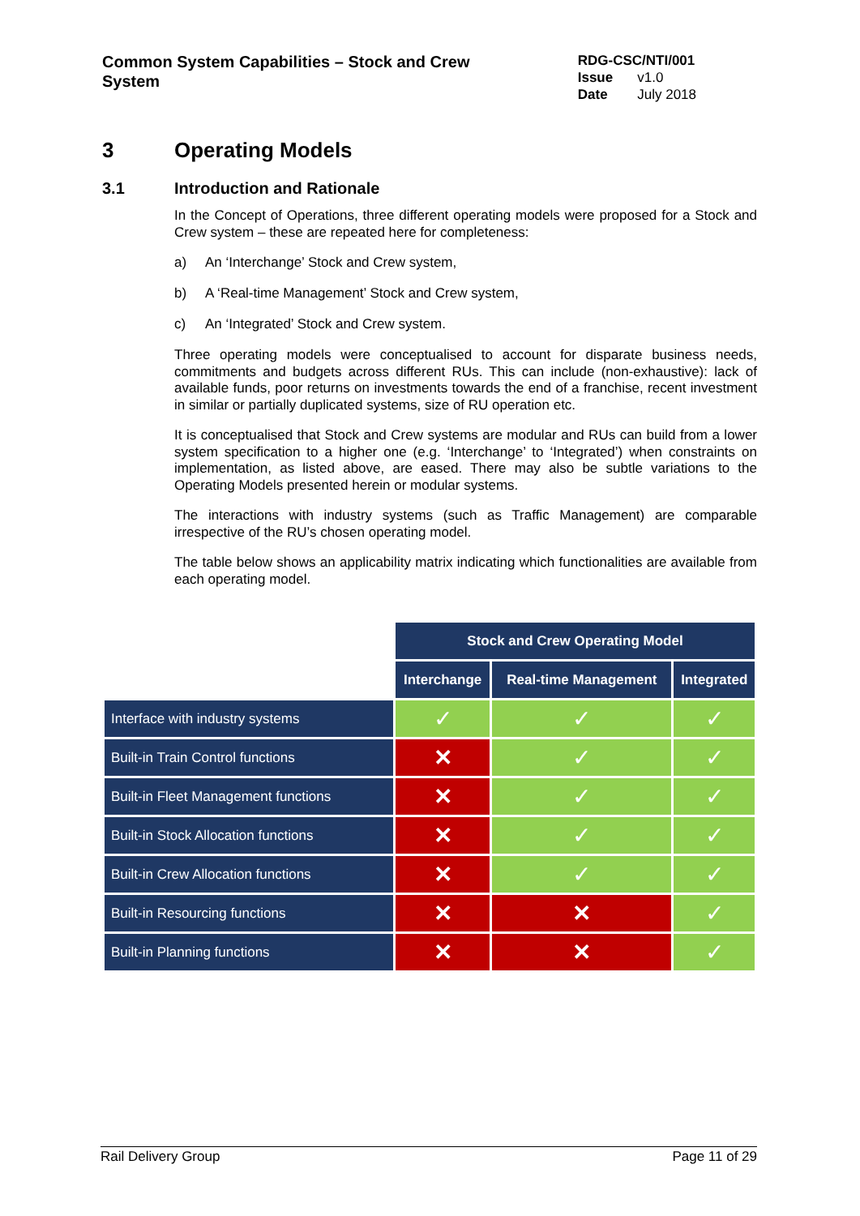Common System Capabilities – Stock and Crew System
| RDG-CSC/NTI/001 | |
| Issue | v1.0 |
| Date | July 2018 |
3 Operating Models
3.1 Introduction and Rationale
In the Concept of Operations, three different operating models were proposed for a Stock and Crew system – these are repeated here for completeness:
a) An ‘Interchange’ Stock and Crew system,
b) A ‘Real-time Management’ Stock and Crew system,
c) An ‘Integrated’ Stock and Crew system.
Three operating models were conceptualised to account for disparate business needs, commitments and budgets across different RUs. This can include (non-exhaustive): lack of available funds, poor returns on investments towards the end of a franchise, recent investment in similar or partially duplicated systems, size of RU operation etc.
It is conceptualised that Stock and Crew systems are modular and RUs can build from a lower system specification to a higher one (e.g. ‘Interchange’ to ‘Integrated’) when constraints on implementation, as listed above, are eased. There may also be subtle variations to the Operating Models presented herein or modular systems.
The interactions with industry systems (such as Traffic Management) are comparable irrespective of the RU’s chosen operating model.
The table below shows an applicability matrix indicating which functionalities are available from each operating model.
| | Stock and Crew Operating Model | | |
| | Interchange | Real-time Management | Integrated |
| Interface with industry systems | ✓ | ✓ | ✓ |
| Built-in Train Control functions | ✕ | ✓ | ✓ |
| Built-in Fleet Management functions | ✕ | ✓ | ✓ |
| Built-in Stock Allocation functions | ✕ | ✓ | ✓ |
| Built-in Crew Allocation functions | ✕ | ✓ | ✓ |
| Built-in Resourcing functions | ✕ | ✕ | ✓ |
| Built-in Planning functions | ✕ | ✕ | ✓ |
Rail Delivery Group Page 11 of 29